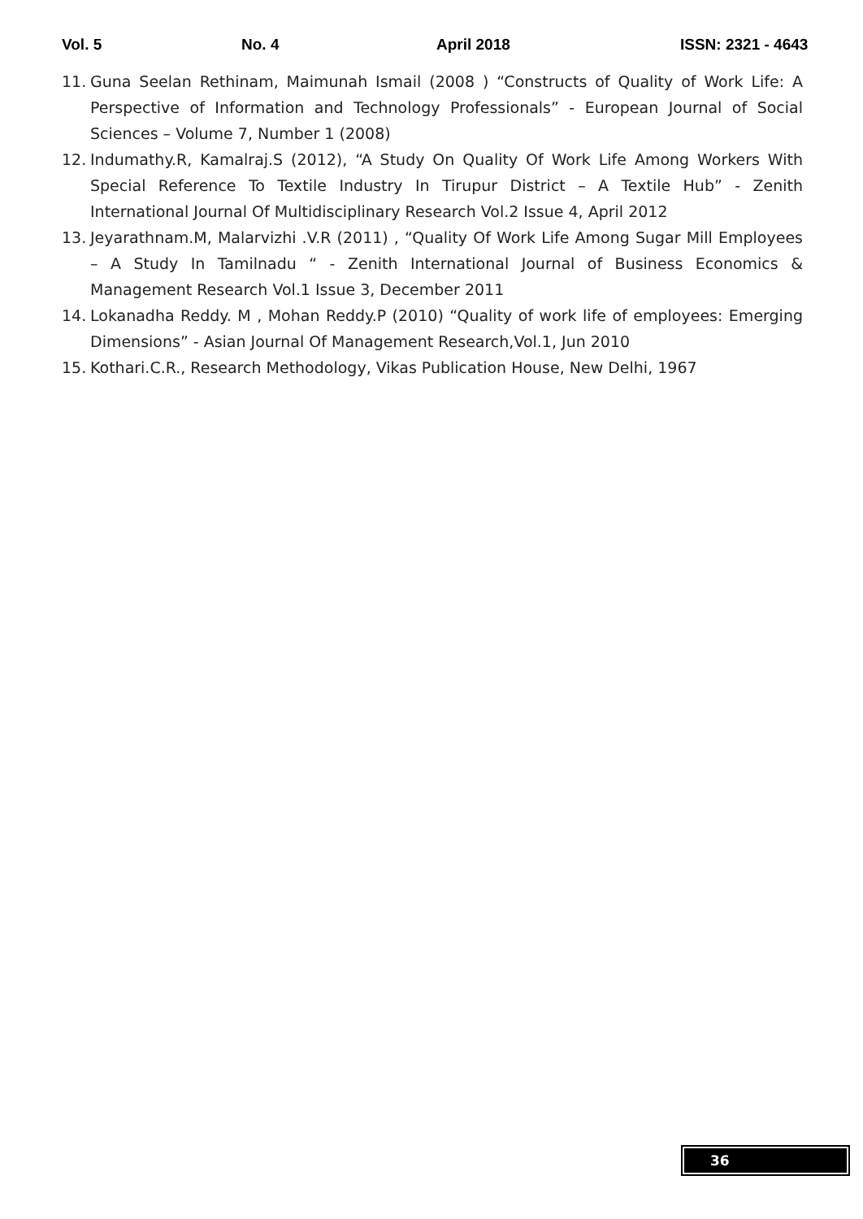Vol. 5 No. 4 April 2018 ISSN: 2321 - 4643
11. Guna Seelan Rethinam, Maimunah Ismail (2008 ) “Constructs of Quality of Work Life: A Perspective of Information and Technology Professionals” - European Journal of Social Sciences – Volume 7, Number 1 (2008)
12. Indumathy.R, Kamalraj.S (2012), “A Study On Quality Of Work Life Among Workers With Special Reference To Textile Industry In Tirupur District – A Textile Hub” - Zenith International Journal Of Multidisciplinary Research Vol.2 Issue 4, April 2012
13. Jeyarathnam.M, Malarvizhi .V.R (2011) , “Quality Of Work Life Among Sugar Mill Employees – A Study In Tamilnadu “ - Zenith International Journal of Business Economics & Management Research Vol.1 Issue 3, December 2011
14. Lokanadha Reddy. M , Mohan Reddy.P (2010) “Quality of work life of employees: Emerging Dimensions” - Asian Journal Of Management Research,Vol.1, Jun 2010
15. Kothari.C.R., Research Methodology, Vikas Publication House, New Delhi, 1967
36